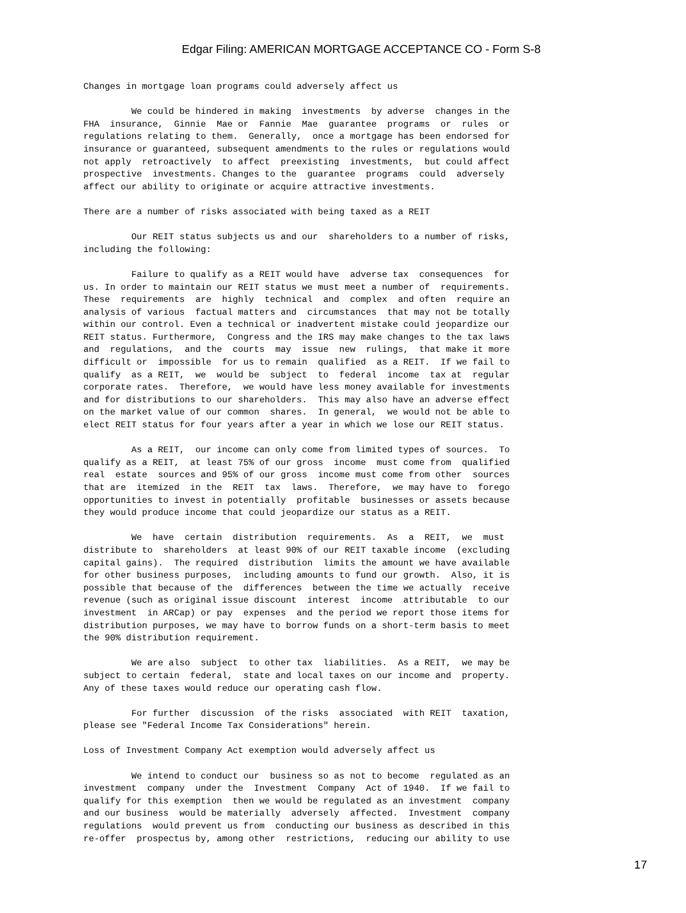Edgar Filing: AMERICAN MORTGAGE ACCEPTANCE CO - Form S-8
Changes in mortgage loan programs could adversely affect us

         We could be hindered in making  investments  by adverse  changes in the
FHA  insurance,  Ginnie  Mae or  Fannie  Mae  guarantee  programs  or  rules  or
regulations relating to them.  Generally,  once a mortgage has been endorsed for
insurance or guaranteed, subsequent amendments to the rules or regulations would
not apply  retroactively  to affect  preexisting  investments,  but could affect
prospective  investments. Changes to the  guarantee  programs  could  adversely
affect our ability to originate or acquire attractive investments.

There are a number of risks associated with being taxed as a REIT

         Our REIT status subjects us and our  shareholders to a number of risks,
including the following:

         Failure to qualify as a REIT would have  adverse tax  consequences  for
us. In order to maintain our REIT status we must meet a number of  requirements.
These  requirements  are  highly  technical  and  complex  and often  require an
analysis of various  factual matters and  circumstances  that may not be totally
within our control. Even a technical or inadvertent mistake could jeopardize our
REIT status. Furthermore,  Congress and the IRS may make changes to the tax laws
and  regulations,  and the  courts  may  issue  new  rulings,  that make it more
difficult or  impossible  for us to remain  qualified  as a REIT.  If we fail to
qualify  as a REIT,  we  would be  subject  to  federal  income  tax at  regular
corporate rates.  Therefore,  we would have less money available for investments
and for distributions to our shareholders.  This may also have an adverse effect
on the market value of our common  shares.  In general,  we would not be able to
elect REIT status for four years after a year in which we lose our REIT status.

         As a REIT,  our income can only come from limited types of sources.  To
qualify as a REIT,  at least 75% of our gross  income  must come from  qualified
real  estate  sources and 95% of our gross  income must come from other  sources
that are  itemized  in the  REIT  tax  laws.  Therefore,  we may have to  forego
opportunities to invest in potentially  profitable  businesses or assets because
they would produce income that could jeopardize our status as a REIT.

         We  have  certain  distribution  requirements.  As  a  REIT,  we  must
distribute to  shareholders  at least 90% of our REIT taxable income  (excluding
capital gains).  The required  distribution  limits the amount we have available
for other business purposes,  including amounts to fund our growth.  Also, it is
possible that because of the  differences  between the time we actually  receive
revenue (such as original issue discount  interest  income  attributable  to our
investment  in ARCap) or pay  expenses  and the period we report those items for
distribution purposes, we may have to borrow funds on a short-term basis to meet
the 90% distribution requirement.

         We are also  subject  to other tax  liabilities.  As a REIT,  we may be
subject to certain  federal,  state and local taxes on our income and  property.
Any of these taxes would reduce our operating cash flow.

         For further  discussion  of the risks  associated  with REIT  taxation,
please see "Federal Income Tax Considerations" herein.

Loss of Investment Company Act exemption would adversely affect us

         We intend to conduct our  business so as not to become  regulated as an
investment  company  under the  Investment  Company  Act of 1940.  If we fail to
qualify for this exemption  then we would be regulated as an investment  company
and our business  would be materially  adversely  affected.  Investment  company
regulations  would prevent us from  conducting our business as described in this
re-offer  prospectus by, among other  restrictions,  reducing our ability to use
17